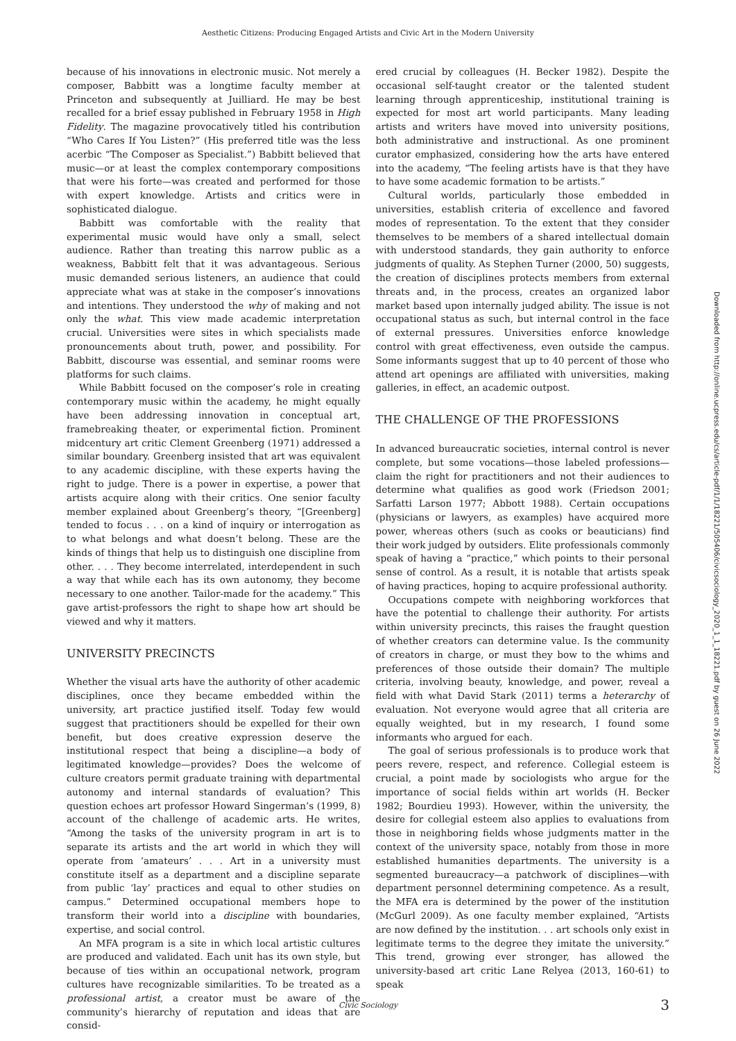Aesthetic Citizens: Producing Engaged Artists and Civic Art in the Modern University
because of his innovations in electronic music. Not merely a composer, Babbitt was a longtime faculty member at Princeton and subsequently at Juilliard. He may be best recalled for a brief essay published in February 1958 in High Fidelity. The magazine provocatively titled his contribution “Who Cares If You Listen?” (His preferred title was the less acerbic “The Composer as Specialist.”) Babbitt believed that music—or at least the complex contemporary compositions that were his forte—was created and performed for those with expert knowledge. Artists and critics were in sophisticated dialogue.
Babbitt was comfortable with the reality that experimental music would have only a small, select audience. Rather than treating this narrow public as a weakness, Babbitt felt that it was advantageous. Serious music demanded serious listeners, an audience that could appreciate what was at stake in the composer’s innovations and intentions. They understood the why of making and not only the what. This view made academic interpretation crucial. Universities were sites in which specialists made pronouncements about truth, power, and possibility. For Babbitt, discourse was essential, and seminar rooms were platforms for such claims.
While Babbitt focused on the composer’s role in creating contemporary music within the academy, he might equally have been addressing innovation in conceptual art, framebreaking theater, or experimental fiction. Prominent midcentury art critic Clement Greenberg (1971) addressed a similar boundary. Greenberg insisted that art was equivalent to any academic discipline, with these experts having the right to judge. There is a power in expertise, a power that artists acquire along with their critics. One senior faculty member explained about Greenberg’s theory, “[Greenberg] tended to focus . . . on a kind of inquiry or interrogation as to what belongs and what doesn’t belong. These are the kinds of things that help us to distinguish one discipline from other. . . . They become interrelated, interdependent in such a way that while each has its own autonomy, they become necessary to one another. Tailor-made for the academy.” This gave artist-professors the right to shape how art should be viewed and why it matters.
UNIVERSITY PRECINCTS
Whether the visual arts have the authority of other academic disciplines, once they became embedded within the university, art practice justified itself. Today few would suggest that practitioners should be expelled for their own benefit, but does creative expression deserve the institutional respect that being a discipline—a body of legitimated knowledge—provides? Does the welcome of culture creators permit graduate training with departmental autonomy and internal standards of evaluation? This question echoes art professor Howard Singerman’s (1999, 8) account of the challenge of academic arts. He writes, “Among the tasks of the university program in art is to separate its artists and the art world in which they will operate from ‘amateurs’ . . . Art in a university must constitute itself as a department and a discipline separate from public ‘lay’ practices and equal to other studies on campus.” Determined occupational members hope to transform their world into a discipline with boundaries, expertise, and social control.
An MFA program is a site in which local artistic cultures are produced and validated. Each unit has its own style, but because of ties within an occupational network, program cultures have recognizable similarities. To be treated as a professional artist, a creator must be aware of the community’s hierarchy of reputation and ideas that are consid-
ered crucial by colleagues (H. Becker 1982). Despite the occasional self-taught creator or the talented student learning through apprenticeship, institutional training is expected for most art world participants. Many leading artists and writers have moved into university positions, both administrative and instructional. As one prominent curator emphasized, considering how the arts have entered into the academy, “The feeling artists have is that they have to have some academic formation to be artists.”
Cultural worlds, particularly those embedded in universities, establish criteria of excellence and favored modes of representation. To the extent that they consider themselves to be members of a shared intellectual domain with understood standards, they gain authority to enforce judgments of quality. As Stephen Turner (2000, 50) suggests, the creation of disciplines protects members from external threats and, in the process, creates an organized labor market based upon internally judged ability. The issue is not occupational status as such, but internal control in the face of external pressures. Universities enforce knowledge control with great effectiveness, even outside the campus. Some informants suggest that up to 40 percent of those who attend art openings are affiliated with universities, making galleries, in effect, an academic outpost.
THE CHALLENGE OF THE PROFESSIONS
In advanced bureaucratic societies, internal control is never complete, but some vocations—those labeled professions—claim the right for practitioners and not their audiences to determine what qualifies as good work (Friedson 2001; Sarfatti Larson 1977; Abbott 1988). Certain occupations (physicians or lawyers, as examples) have acquired more power, whereas others (such as cooks or beauticians) find their work judged by outsiders. Elite professionals commonly speak of having a “practice,” which points to their personal sense of control. As a result, it is notable that artists speak of having practices, hoping to acquire professional authority.
Occupations compete with neighboring workforces that have the potential to challenge their authority. For artists within university precincts, this raises the fraught question of whether creators can determine value. Is the community of creators in charge, or must they bow to the whims and preferences of those outside their domain? The multiple criteria, involving beauty, knowledge, and power, reveal a field with what David Stark (2011) terms a heterarchy of evaluation. Not everyone would agree that all criteria are equally weighted, but in my research, I found some informants who argued for each.
The goal of serious professionals is to produce work that peers revere, respect, and reference. Collegial esteem is crucial, a point made by sociologists who argue for the importance of social fields within art worlds (H. Becker 1982; Bourdieu 1993). However, within the university, the desire for collegial esteem also applies to evaluations from those in neighboring fields whose judgments matter in the context of the university space, notably from those in more established humanities departments. The university is a segmented bureaucracy—a patchwork of disciplines—with department personnel determining competence. As a result, the MFA era is determined by the power of the institution (McGurl 2009). As one faculty member explained, “Artists are now defined by the institution. . . art schools only exist in legitimate terms to the degree they imitate the university.” This trend, growing ever stronger, has allowed the university-based art critic Lane Relyea (2013, 160-61) to speak
Downloaded from http://online.ucpress.edu/cs/article-pdf/1/1/18221/505406/civicsociology_2020_1_1_18221.pdf by guest on 26 June 2022
Civic Sociology 3